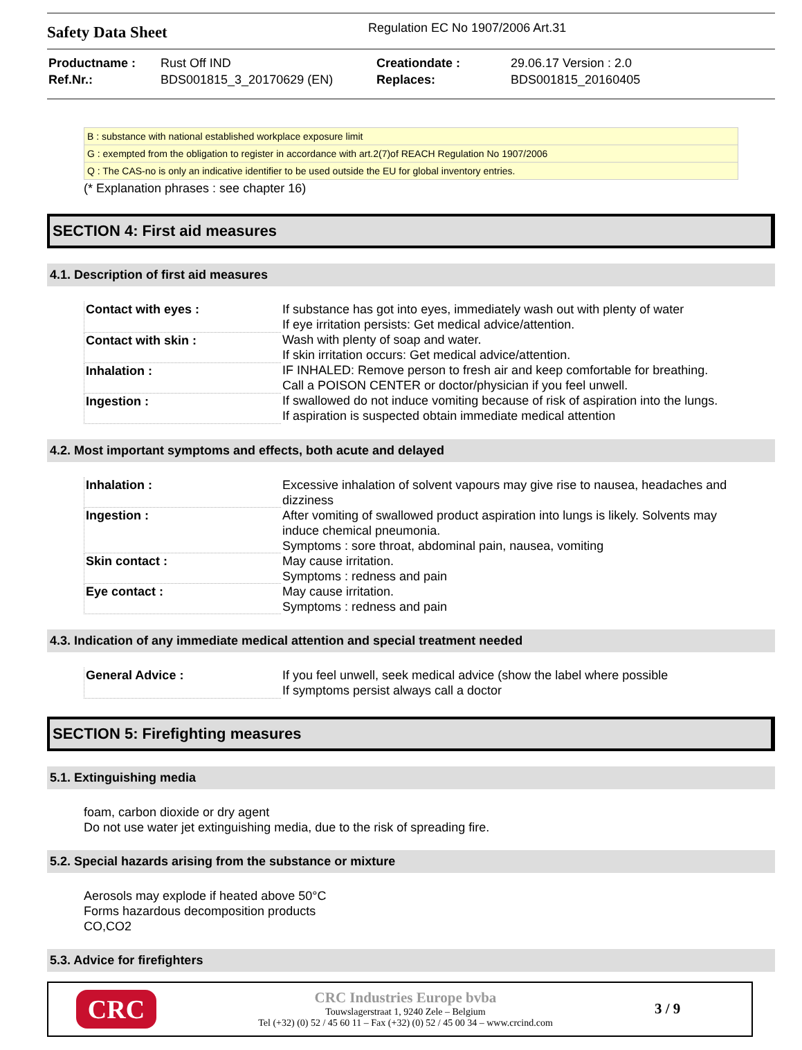Safety Data Sheet
Regulation EC No 1907/2006 Art.31
| Productname : | Rust Off IND |
| Ref.Nr.: | BDS001815_3_20170629 (EN) |
| Creationdate : | 29.06.17 Version : 2.0 |
| Replaces: | BDS001815_20160405 |
| B : substance with national established workplace exposure limit |
| G : exempted from the obligation to register in accordance with art.2(7)of REACH Regulation No 1907/2006 |
| Q : The CAS-no is only an indicative identifier to be used outside the EU for global inventory entries. |
(* Explanation phrases : see chapter 16)
SECTION 4: First aid measures
4.1. Description of first aid measures
| Contact with eyes : | If substance has got into eyes, immediately wash out with plenty of water If eye irritation persists: Get medical advice/attention. |
| Contact with skin : | Wash with plenty of soap and water. If skin irritation occurs: Get medical advice/attention. |
| Inhalation : | IF INHALED: Remove person to fresh air and keep comfortable for breathing. Call a POISON CENTER or doctor/physician if you feel unwell. |
| Ingestion : | If swallowed do not induce vomiting because of risk of aspiration into the lungs. If aspiration is suspected obtain immediate medical attention |
4.2. Most important symptoms and effects, both acute and delayed
| Inhalation : | Excessive inhalation of solvent vapours may give rise to nausea, headaches and dizziness |
| Ingestion : | After vomiting of swallowed product aspiration into lungs is likely. Solvents may induce chemical pneumonia. Symptoms : sore throat, abdominal pain, nausea, vomiting |
| Skin contact : | May cause irritation. Symptoms : redness and pain |
| Eye contact : | May cause irritation. Symptoms : redness and pain |
4.3. Indication of any immediate medical attention and special treatment needed
| General Advice : | If you feel unwell, seek medical advice (show the label where possible If symptoms persist always call a doctor |
SECTION 5: Firefighting measures
5.1. Extinguishing media
foam, carbon dioxide or dry agent
Do not use water jet extinguishing media, due to the risk of spreading fire.
5.2. Special hazards arising from the substance or mixture
Aerosols may explode if heated above 50°C
Forms hazardous decomposition products
CO,CO2
5.3. Advice for firefighters
CRC
CRC Industries Europe bvba
Touwslagerstraat 1, 9240 Zele – Belgium
Tel (+32) (0) 52 / 45 60 11 – Fax (+32) (0) 52 / 45 00 34 – www.crcind.com
3 / 9